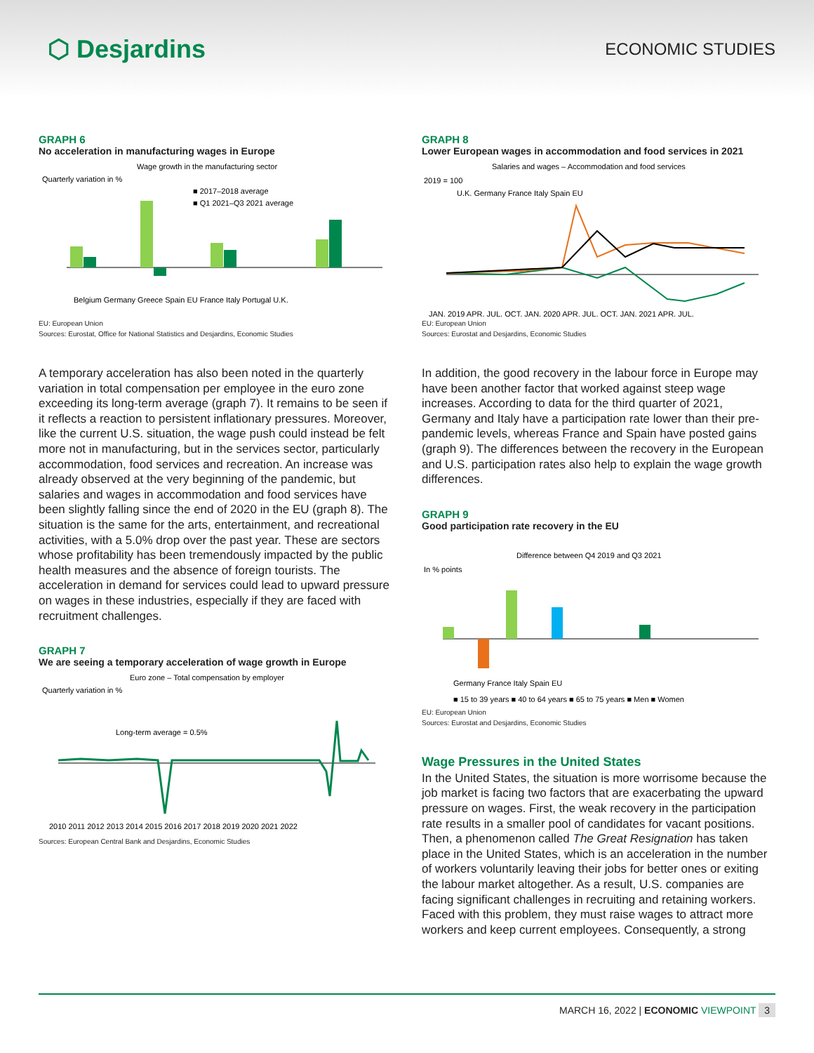⬡ Desjardins
ECONOMIC STUDIES
GRAPH 6
No acceleration in manufacturing wages in Europe
Wage growth in the manufacturing sector
Quarterly variation in %
■ 2017–2018 average
■ Q1 2021–Q3 2021 average
Belgium Germany Greece Spain EU France Italy Portugal U.K.
EU: European Union
Sources: Eurostat, Office for National Statistics and Desjardins, Economic Studies
A temporary acceleration has also been noted in the quarterly variation in total compensation per employee in the euro zone exceeding its long-term average (graph 7). It remains to be seen if it reflects a reaction to persistent inflationary pressures. Moreover, like the current U.S. situation, the wage push could instead be felt more not in manufacturing, but in the services sector, particularly accommodation, food services and recreation. An increase was already observed at the very beginning of the pandemic, but salaries and wages in accommodation and food services have been slightly falling since the end of 2020 in the EU (graph 8). The situation is the same for the arts, entertainment, and recreational activities, with a 5.0% drop over the past year. These are sectors whose profitability has been tremendously impacted by the public health measures and the absence of foreign tourists. The acceleration in demand for services could lead to upward pressure on wages in these industries, especially if they are faced with recruitment challenges.
GRAPH 7
We are seeing a temporary acceleration of wage growth in Europe
Euro zone – Total compensation by employer
Quarterly variation in %
Long-term average = 0.5%
2010 2011 2012 2013 2014 2015 2016 2017 2018 2019 2020 2021 2022
Sources: European Central Bank and Desjardins, Economic Studies
GRAPH 8
Lower European wages in accommodation and food services in 2021
Salaries and wages – Accommodation and food services
2019 = 100
U.K. Germany France Italy Spain EU
JAN. 2019 APR. JUL. OCT. JAN. 2020 APR. JUL. OCT. JAN. 2021 APR. JUL.
EU: European Union
Sources: Eurostat and Desjardins, Economic Studies
In addition, the good recovery in the labour force in Europe may have been another factor that worked against steep wage increases. According to data for the third quarter of 2021, Germany and Italy have a participation rate lower than their pre-pandemic levels, whereas France and Spain have posted gains (graph 9). The differences between the recovery in the European and U.S. participation rates also help to explain the wage growth differences.
GRAPH 9
Good participation rate recovery in the EU
Difference between Q4 2019 and Q3 2021
In % points
Germany France Italy Spain EU
■ 15 to 39 years ■ 40 to 64 years ■ 65 to 75 years ■ Men ■ Women
EU: European Union
Sources: Eurostat and Desjardins, Economic Studies
Wage Pressures in the United States
In the United States, the situation is more worrisome because the job market is facing two factors that are exacerbating the upward pressure on wages. First, the weak recovery in the participation rate results in a smaller pool of candidates for vacant positions. Then, a phenomenon called The Great Resignation has taken place in the United States, which is an acceleration in the number of workers voluntarily leaving their jobs for better ones or exiting the labour market altogether. As a result, U.S. companies are facing significant challenges in recruiting and retaining workers. Faced with this problem, they must raise wages to attract more workers and keep current employees. Consequently, a strong
MARCH 16, 2022 | ECONOMIC VIEWPOINT 3